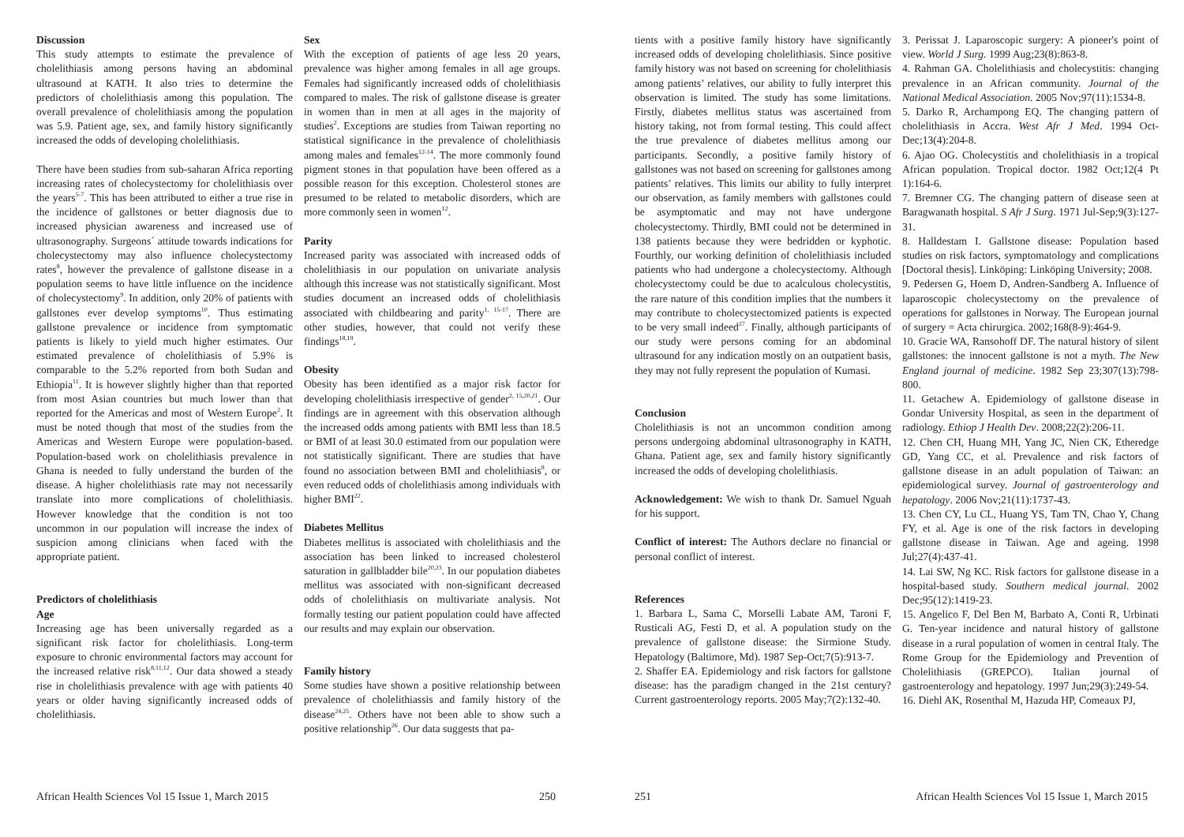Discussion
This study attempts to estimate the prevalence of cholelithiasis among persons having an abdominal ultrasound at KATH. It also tries to determine the predictors of cholelithiasis among this population. The overall prevalence of cholelithiasis among the population was 5.9. Patient age, sex, and family history significantly increased the odds of developing cholelithiasis.
There have been studies from sub-saharan Africa reporting increasing rates of cholecystectomy for cholelithiasis over the years<sup>5-7</sup>. This has been attributed to either a true rise in the incidence of gallstones or better diagnosis due to increased physician awareness and increased use of ultrasonography. Surgeons´ attitude towards indications for cholecystectomy may also influence cholecystectomy rates<sup>8</sup>, however the prevalence of gallstone disease in a population seems to have little influence on the incidence of cholecystectomy<sup>9</sup>. In addition, only 20% of patients with gallstones ever develop symptoms<sup>10</sup>. Thus estimating gallstone prevalence or incidence from symptomatic patients is likely to yield much higher estimates. Our estimated prevalence of cholelithiasis of 5.9% is comparable to the 5.2% reported from both Sudan and Ethiopia<sup>11</sup>. It is however slightly higher than that reported from most Asian countries but much lower than that reported for the Americas and most of Western Europe<sup>2</sup>. It must be noted though that most of the studies from the Americas and Western Europe were population-based. Population-based work on cholelithiasis prevalence in Ghana is needed to fully understand the burden of the disease. A higher cholelithiasis rate may not necessarily translate into more complications of cholelithiasis. However knowledge that the condition is not too uncommon in our population will increase the index of suspicion among clinicians when faced with the appropriate patient.
Predictors of cholelithiasis
Age
Increasing age has been universally regarded as a significant risk factor for cholelithiasis. Long-term exposure to chronic environmental factors may account for the increased relative risk<sup>8,11,12</sup>. Our data showed a steady rise in cholelithiasis prevalence with age with patients 40 years or older having significantly increased odds of cholelithiasis.
Sex
With the exception of patients of age less 20 years, prevalence was higher among females in all age groups. Females had significantly increased odds of cholelithiasis compared to males. The risk of gallstone disease is greater in women than in men at all ages in the majority of studies<sup>2</sup>. Exceptions are studies from Taiwan reporting no statistical significance in the prevalence of cholelithiasis among males and females<sup>12-14</sup>. The more commonly found pigment stones in that population have been offered as a possible reason for this exception. Cholesterol stones are presumed to be related to metabolic disorders, which are more commonly seen in women<sup>12</sup>.
Parity
Increased parity was associated with increased odds of cholelithiasis in our population on univariate analysis although this increase was not statistically significant. Most studies document an increased odds of cholelithiasis associated with childbearing and parity<sup>1, 15-17</sup>. There are other studies, however, that could not verify these findings<sup>18,19</sup>.
Obesity
Obesity has been identified as a major risk factor for developing cholelithiasis irrespective of gender<sup>2, 15,20,21</sup>. Our findings are in agreement with this observation although the increased odds among patients with BMI less than 18.5 or BMI of at least 30.0 estimated from our population were not statistically significant. There are studies that have found no association between BMI and cholelithiasis<sup>8</sup>, or even reduced odds of cholelithiasis among individuals with higher BMI<sup>22</sup>.
Diabetes Mellitus
Diabetes mellitus is associated with cholelithiasis and the association has been linked to increased cholesterol saturation in gallbladder bile<sup>20,23</sup>. In our population diabetes mellitus was associated with non-significant decreased odds of cholelithiasis on multivariate analysis. Not formally testing our patient population could have affected our results and may explain our observation.
Family history
Some studies have shown a positive relationship between prevalence of cholelithiassis and family history of the disease<sup>24,25</sup>. Others have not been able to show such a positive relationship<sup>26</sup>. Our data suggests that pa-
African Health Sciences Vol 15 Issue 1, March 2015 250
tients with a positive family history have significantly increased odds of developing cholelithiasis. Since positive family history was not based on screening for cholelithiasis among patients’ relatives, our ability to fully interpret this observation is limited. The study has some limitations. Firstly, diabetes mellitus status was ascertained from history taking, not from formal testing. This could affect the true prevalence of diabetes mellitus among our participants. Secondly, a positive family history of gallstones was not based on screening for gallstones among patients’ relatives. This limits our ability to fully interpret our observation, as family members with gallstones could be asymptomatic and may not have undergone cholecystectomy. Thirdly, BMI could not be determined in 138 patients because they were bedridden or kyphotic. Fourthly, our working definition of cholelithiasis included patients who had undergone a cholecystectomy. Although cholecystectomy could be due to acalculous cholecystitis, the rare nature of this condition implies that the numbers it may contribute to cholecystectomized patients is expected to be very small indeed<sup>27</sup>. Finally, although participants of our study were persons coming for an abdominal ultrasound for any indication mostly on an outpatient basis, they may not fully represent the population of Kumasi.
Conclusion
Cholelithiasis is not an uncommon condition among persons undergoing abdominal ultrasonography in KATH, Ghana. Patient age, sex and family history significantly increased the odds of developing cholelithiasis.
Acknowledgement: We wish to thank Dr. Samuel Nguah for his support.
Conflict of interest: The Authors declare no financial or personal conflict of interest.
References
1. Barbara L, Sama C, Morselli Labate AM, Taroni F, Rusticali AG, Festi D, et al. A population study on the prevalence of gallstone disease: the Sirmione Study. Hepatology (Baltimore, Md). 1987 Sep-Oct;7(5):913-7.
2. Shaffer EA. Epidemiology and risk factors for gallstone disease: has the paradigm changed in the 21st century? Current gastroenterology reports. 2005 May;7(2):132-40.
3. Perissat J. Laparoscopic surgery: A pioneer's point of view. World J Surg. 1999 Aug;23(8):863-8.
4. Rahman GA. Cholelithiasis and cholecystitis: changing prevalence in an African community. Journal of the National Medical Association. 2005 Nov;97(11):1534-8.
5. Darko R, Archampong EQ. The changing pattern of cholelithiasis in Accra. West Afr J Med. 1994 Oct-Dec;13(4):204-8.
6. Ajao OG. Cholecystitis and cholelithiasis in a tropical African population. Tropical doctor. 1982 Oct;12(4 Pt 1):164-6.
7. Bremner CG. The changing pattern of disease seen at Baragwanath hospital. S Afr J Surg. 1971 Jul-Sep;9(3):127-31.
8. Halldestam I. Gallstone disease: Population based studies on risk factors, symptomatology and complications [Doctoral thesis]. Linköping: Linköping University; 2008.
9. Pedersen G, Hoem D, Andren-Sandberg A. Influence of laparoscopic cholecystectomy on the prevalence of operations for gallstones in Norway. The European journal of surgery = Acta chirurgica. 2002;168(8-9):464-9.
10. Gracie WA, Ransohoff DF. The natural history of silent gallstones: the innocent gallstone is not a myth. The New England journal of medicine. 1982 Sep 23;307(13):798-800.
11. Getachew A. Epidemiology of gallstone disease in Gondar University Hospital, as seen in the department of radiology. Ethiop J Health Dev. 2008;22(2):206-11.
12. Chen CH, Huang MH, Yang JC, Nien CK, Etheredge GD, Yang CC, et al. Prevalence and risk factors of gallstone disease in an adult population of Taiwan: an epidemiological survey. Journal of gastroenterology and hepatology. 2006 Nov;21(11):1737-43.
13. Chen CY, Lu CL, Huang YS, Tam TN, Chao Y, Chang FY, et al. Age is one of the risk factors in developing gallstone disease in Taiwan. Age and ageing. 1998 Jul;27(4):437-41.
14. Lai SW, Ng KC. Risk factors for gallstone disease in a hospital-based study. Southern medical journal. 2002 Dec;95(12):1419-23.
15. Angelico F, Del Ben M, Barbato A, Conti R, Urbinati G. Ten-year incidence and natural history of gallstone disease in a rural population of women in central Italy. The Rome Group for the Epidemiology and Prevention of Cholelithiasis (GREPCO). Italian journal of gastroenterology and hepatology. 1997 Jun;29(3):249-54.
16. Diehl AK, Rosenthal M, Hazuda HP, Comeaux PJ,
251 African Health Sciences Vol 15 Issue 1, March 2015